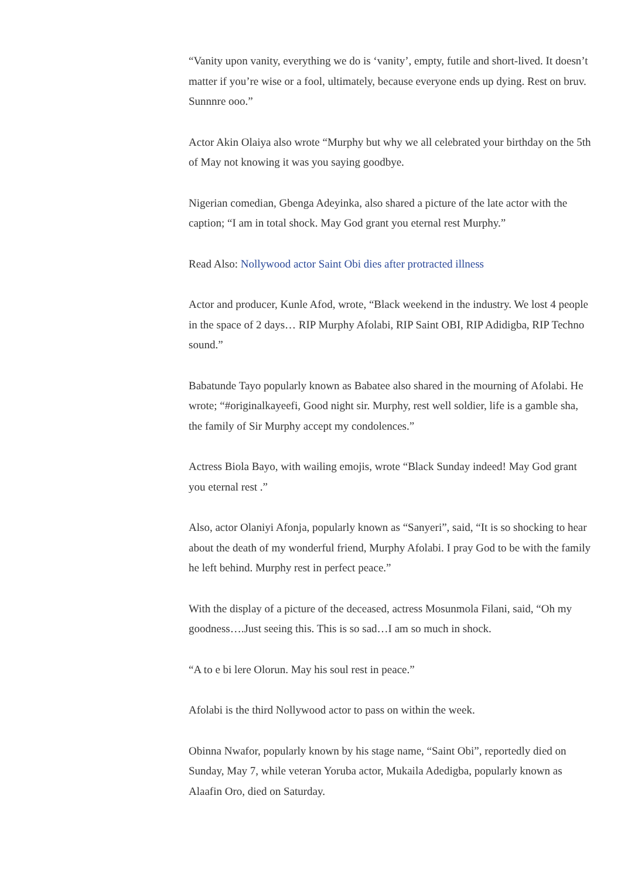“Vanity upon vanity, everything we do is ‘vanity’, empty, futile and short-lived. It doesn’t matter if you’re wise or a fool, ultimately, because everyone ends up dying. Rest on bruv. Sunnnre ooo.”
Actor Akin Olaiya also wrote “Murphy but why we all celebrated your birthday on the 5th of May not knowing it was you saying goodbye.
Nigerian comedian, Gbenga Adeyinka, also shared a picture of the late actor with the caption; “I am in total shock. May God grant you eternal rest Murphy.”
Read Also: Nollywood actor Saint Obi dies after protracted illness
Actor and producer, Kunle Afod, wrote, “Black weekend in the industry. We lost 4 people in the space of 2 days… RIP Murphy Afolabi, RIP Saint OBI, RIP Adidigba, RIP Techno sound.”
Babatunde Tayo popularly known as Babatee also shared in the mourning of Afolabi. He wrote; “#originalkayeefi, Good night sir. Murphy, rest well soldier, life is a gamble sha, the family of Sir Murphy accept my condolences.”
Actress Biola Bayo, with wailing emojis, wrote “Black Sunday indeed! May God grant you eternal rest .”
Also, actor Olaniyi Afonja, popularly known as “Sanyeri”, said, “It is so shocking to hear about the death of my wonderful friend, Murphy Afolabi. I pray God to be with the family he left behind. Murphy rest in perfect peace.”
With the display of a picture of the deceased, actress Mosunmola Filani, said, “Oh my goodness….Just seeing this. This is so sad…I am so much in shock.
“A to e bi lere Olorun. May his soul rest in peace.”
Afolabi is the third Nollywood actor to pass on within the week.
Obinna Nwafor, popularly known by his stage name, “Saint Obi”, reportedly died on Sunday, May 7, while veteran Yoruba actor, Mukaila Adedigba, popularly known as Alaafin Oro, died on Saturday.